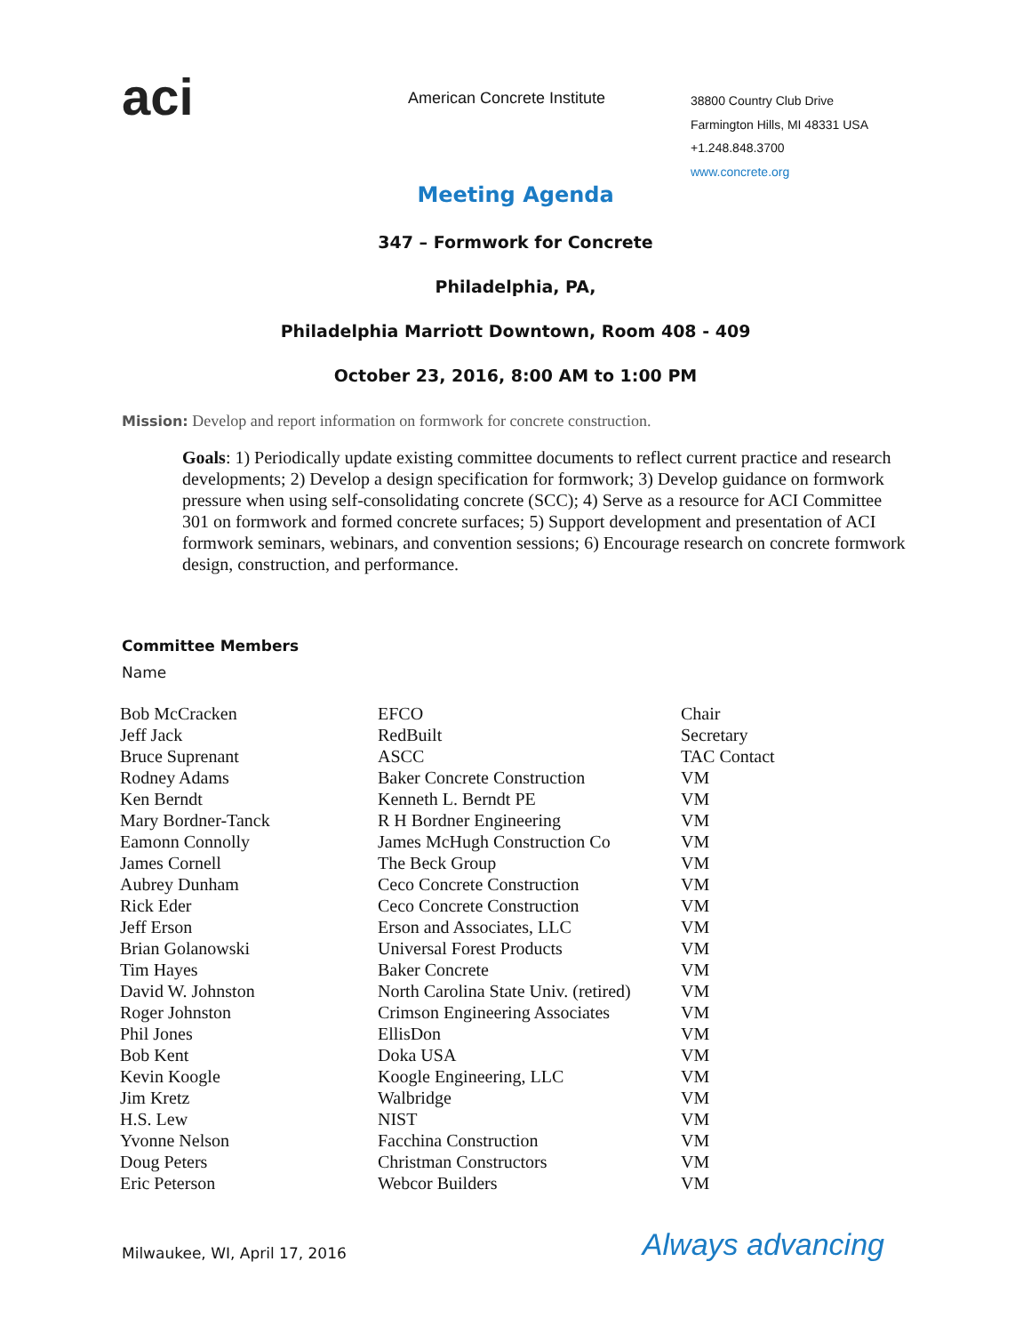aci
American Concrete Institute
38800 Country Club Drive
Farmington Hills, MI 48331 USA
+1.248.848.3700
www.concrete.org
Meeting Agenda
347 – Formwork for Concrete
Philadelphia, PA,
Philadelphia Marriott Downtown, Room 408 - 409
October 23, 2016, 8:00 AM to 1:00 PM
Mission: Develop and report information on formwork for concrete construction.
Goals: 1) Periodically update existing committee documents to reflect current practice and research developments; 2) Develop a design specification for formwork; 3) Develop guidance on formwork pressure when using self-consolidating concrete (SCC); 4) Serve as a resource for ACI Committee 301 on formwork and formed concrete surfaces; 5) Support development and presentation of ACI formwork seminars, webinars, and convention sessions; 6) Encourage research on concrete formwork design, construction, and performance.
Committee Members
Name
| Bob McCracken | EFCO | Chair |
| Jeff Jack | RedBuilt | Secretary |
| Bruce Suprenant | ASCC | TAC Contact |
| Rodney Adams | Baker Concrete Construction | VM |
| Ken Berndt | Kenneth L. Berndt PE | VM |
| Mary Bordner-Tanck | R H Bordner Engineering | VM |
| Eamonn Connolly | James McHugh Construction Co | VM |
| James Cornell | The Beck Group | VM |
| Aubrey Dunham | Ceco Concrete Construction | VM |
| Rick Eder | Ceco Concrete Construction | VM |
| Jeff Erson | Erson and Associates, LLC | VM |
| Brian Golanowski | Universal Forest Products | VM |
| Tim Hayes | Baker Concrete | VM |
| David W. Johnston | North Carolina State Univ. (retired) | VM |
| Roger Johnston | Crimson Engineering Associates | VM |
| Phil Jones | EllisDon | VM |
| Bob Kent | Doka USA | VM |
| Kevin Koogle | Koogle Engineering, LLC | VM |
| Jim Kretz | Walbridge | VM |
| H.S. Lew | NIST | VM |
| Yvonne Nelson | Facchina Construction | VM |
| Doug Peters | Christman Constructors | VM |
| Eric Peterson | Webcor Builders | VM |
Milwaukee, WI, April 17, 2016 Always advancing